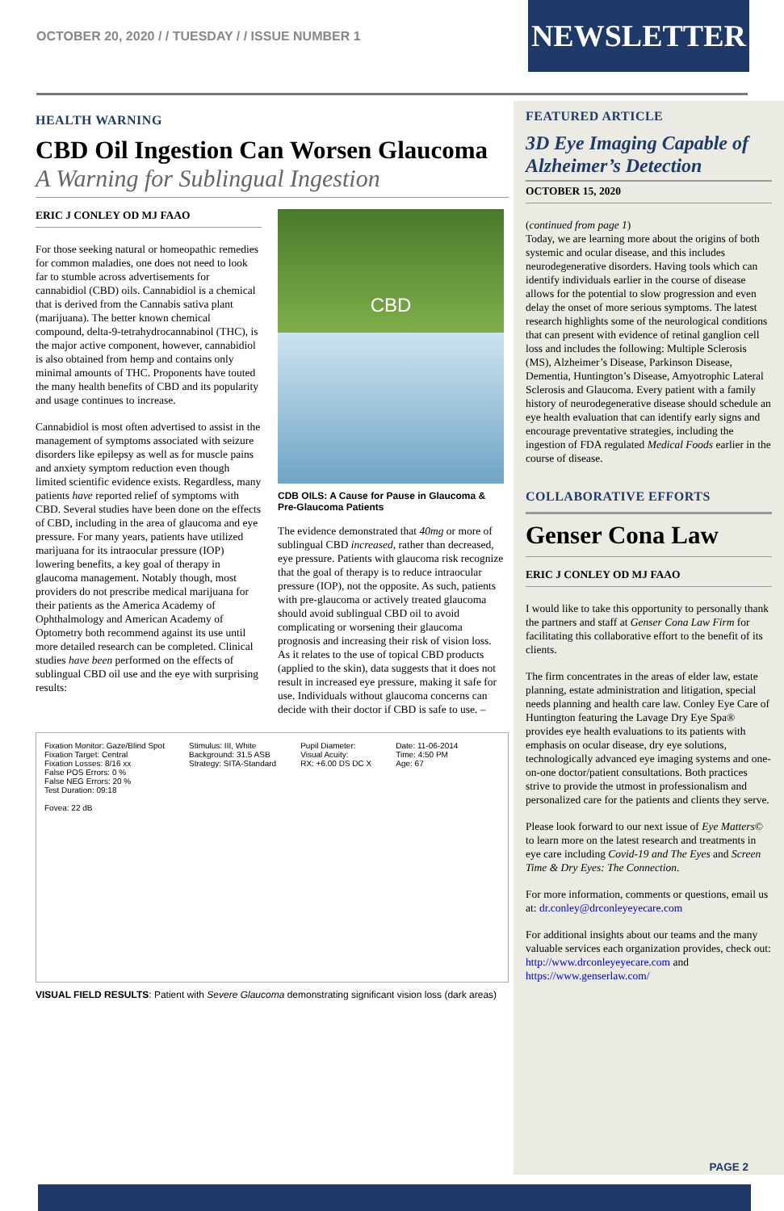OCTOBER 20, 2020 / / TUESDAY / / ISSUE NUMBER 1
NEWSLETTER
HEALTH WARNING
CBD Oil Ingestion Can Worsen Glaucoma
A Warning for Sublingual Ingestion
ERIC J CONLEY OD MJ FAAO
For those seeking natural or homeopathic remedies for common maladies, one does not need to look far to stumble across advertisements for cannabidiol (CBD) oils. Cannabidiol is a chemical that is derived from the Cannabis sativa plant (marijuana). The better known chemical compound, delta-9-tetrahydrocannabinol (THC), is the major active component, however, cannabidiol is also obtained from hemp and contains only minimal amounts of THC. Proponents have touted the many health benefits of CBD and its popularity and usage continues to increase.
Cannabidiol is most often advertised to assist in the management of symptoms associated with seizure disorders like epilepsy as well as for muscle pains and anxiety symptom reduction even though limited scientific evidence exists. Regardless, many patients have reported relief of symptoms with CBD. Several studies have been done on the effects of CBD, including in the area of glaucoma and eye pressure. For many years, patients have utilized marijuana for its intraocular pressure (IOP) lowering benefits, a key goal of therapy in glaucoma management. Notably though, most providers do not prescribe medical marijuana for their patients as the America Academy of Ophthalmology and American Academy of Optometry both recommend against its use until more detailed research can be completed. Clinical studies have been performed on the effects of sublingual CBD oil use and the eye with surprising results:
CBD
CDB OILS: A Cause for Pause in Glaucoma & Pre-Glaucoma Patients
The evidence demonstrated that 40mg or more of sublingual CBD increased, rather than decreased, eye pressure. Patients with glaucoma risk recognize that the goal of therapy is to reduce intraocular pressure (IOP), not the opposite. As such, patients with pre-glaucoma or actively treated glaucoma should avoid sublingual CBD oil to avoid complicating or worsening their glaucoma prognosis and increasing their risk of vision loss. As it relates to the use of topical CBD products (applied to the skin), data suggests that it does not result in increased eye pressure, making it safe for use. Individuals without glaucoma concerns can decide with their doctor if CBD is safe to use. –
Fixation Monitor: Gaze/Blind Spot
Fixation Target: Central
Fixation Losses: 8/16 xx
False POS Errors: 0 %
False NEG Errors: 20 %
Test Duration: 09:18
Fovea: 22 dB
Stimulus: III, White
Background: 31.5 ASB
Strategy: SITA-Standard
Pupil Diameter:
Visual Acuity:
RX: +6.00 DS DC X
Date: 11-06-2014
Time: 4:50 PM
Age: 67
VISUAL FIELD RESULTS: Patient with Severe Glaucoma demonstrating significant vision loss (dark areas)
FEATURED ARTICLE
3D Eye Imaging Capable of Alzheimer’s Detection
OCTOBER 15, 2020
(continued from page 1)
Today, we are learning more about the origins of both systemic and ocular disease, and this includes neurodegenerative disorders. Having tools which can identify individuals earlier in the course of disease allows for the potential to slow progression and even delay the onset of more serious symptoms. The latest research highlights some of the neurological conditions that can present with evidence of retinal ganglion cell loss and includes the following: Multiple Sclerosis (MS), Alzheimer’s Disease, Parkinson Disease, Dementia, Huntington’s Disease, Amyotrophic Lateral Sclerosis and Glaucoma. Every patient with a family history of neurodegenerative disease should schedule an eye health evaluation that can identify early signs and encourage preventative strategies, including the ingestion of FDA regulated Medical Foods earlier in the course of disease.
COLLABORATIVE EFFORTS
Genser Cona Law
ERIC J CONLEY OD MJ FAAO
I would like to take this opportunity to personally thank the partners and staff at Genser Cona Law Firm for facilitating this collaborative effort to the benefit of its clients.
The firm concentrates in the areas of elder law, estate planning, estate administration and litigation, special needs planning and health care law. Conley Eye Care of Huntington featuring the Lavage Dry Eye Spa® provides eye health evaluations to its patients with emphasis on ocular disease, dry eye solutions, technologically advanced eye imaging systems and one-on-one doctor/patient consultations. Both practices strive to provide the utmost in professionalism and personalized care for the patients and clients they serve.
Please look forward to our next issue of Eye Matters© to learn more on the latest research and treatments in eye care including Covid-19 and The Eyes and Screen Time & Dry Eyes: The Connection.
For more information, comments or questions, email us at: dr.conley@drconleyeyecare.com
For additional insights about our teams and the many valuable services each organization provides, check out: http://www.drconleyeyecare.com and https://www.genserlaw.com/
PAGE 2